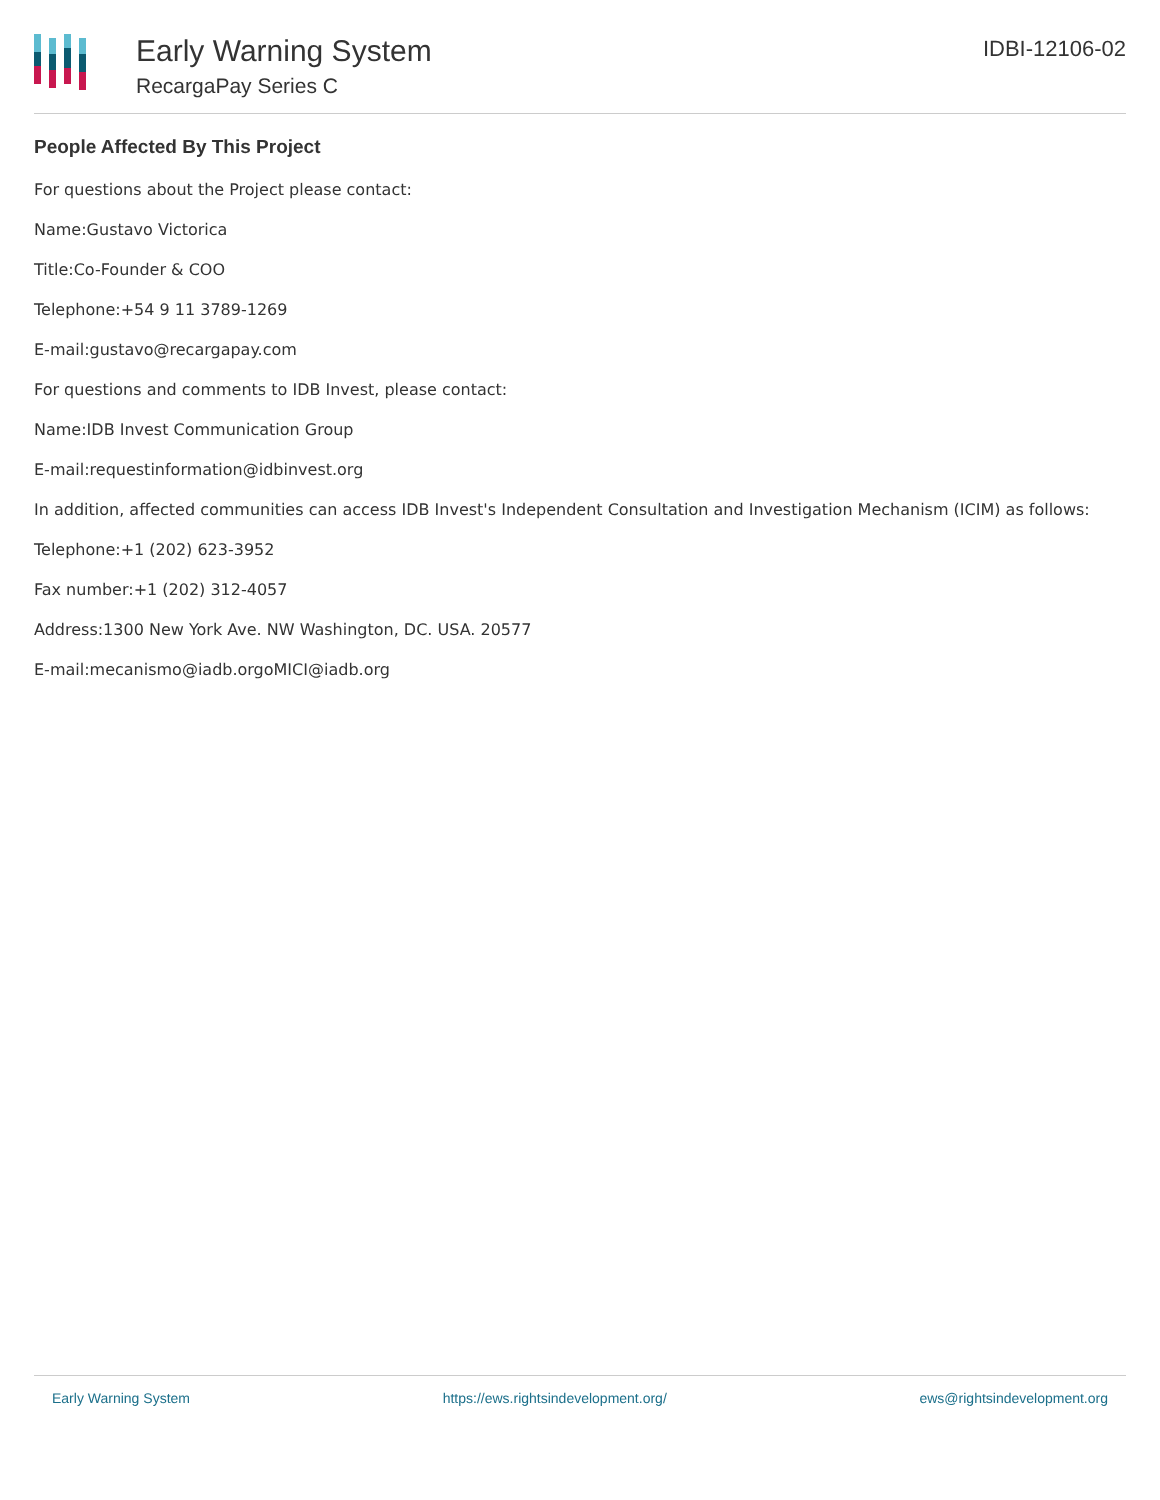Early Warning System
RecargaPay Series C
IDBI-12106-02
People Affected By This Project
For questions about the Project please contact:
Name:Gustavo Victorica
Title:Co-Founder & COO
Telephone:+54 9 11 3789-1269
E-mail:gustavo@recargapay.com
For questions and comments to IDB Invest, please contact:
Name:IDB Invest Communication Group
E-mail:requestinformation@idbinvest.org
In addition, affected communities can access IDB Invest's Independent Consultation and Investigation Mechanism (ICIM) as follows:
Telephone:+1 (202) 623-3952
Fax number:+1 (202) 312-4057
Address:1300 New York Ave. NW Washington, DC. USA. 20577
E-mail:mecanismo@iadb.orgoMICI@iadb.org
Early Warning System https://ews.rightsindevelopment.org/ ews@rightsindevelopment.org